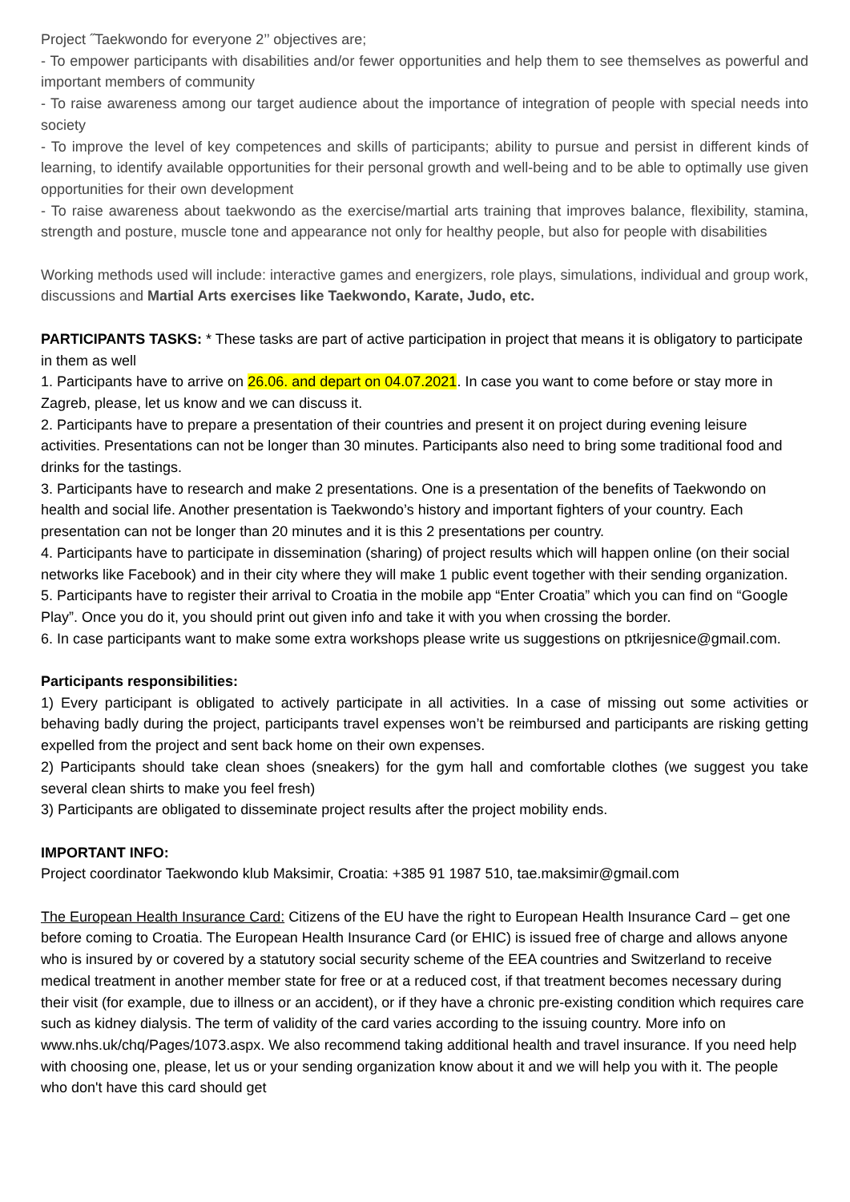Project ˝Taekwondo for everyone 2’’ objectives are;
- To empower participants with disabilities and/or fewer opportunities and help them to see themselves as powerful and important members of community
- To raise awareness among our target audience about the importance of integration of people with special needs into society
- To improve the level of key competences and skills of participants; ability to pursue and persist in different kinds of learning, to identify available opportunities for their personal growth and well-being and to be able to optimally use given opportunities for their own development
- To raise awareness about taekwondo as the exercise/martial arts training that improves balance, flexibility, stamina, strength and posture, muscle tone and appearance not only for healthy people, but also for people with disabilities
Working methods used will include: interactive games and energizers, role plays, simulations, individual and group work, discussions and Martial Arts exercises like Taekwondo, Karate, Judo, etc.
PARTICIPANTS TASKS: * These tasks are part of active participation in project that means it is obligatory to participate in them as well
1. Participants have to arrive on 26.06. and depart on 04.07.2021. In case you want to come before or stay more in Zagreb, please, let us know and we can discuss it.
2. Participants have to prepare a presentation of their countries and present it on project during evening leisure activities. Presentations can not be longer than 30 minutes. Participants also need to bring some traditional food and drinks for the tastings.
3. Participants have to research and make 2 presentations. One is a presentation of the benefits of Taekwondo on health and social life. Another presentation is Taekwondo’s history and important fighters of your country. Each presentation can not be longer than 20 minutes and it is this 2 presentations per country.
4. Participants have to participate in dissemination (sharing) of project results which will happen online (on their social networks like Facebook) and in their city where they will make 1 public event together with their sending organization.
5. Participants have to register their arrival to Croatia in the mobile app “Enter Croatia” which you can find on “Google Play”. Once you do it, you should print out given info and take it with you when crossing the border.
6. In case participants want to make some extra workshops please write us suggestions on ptkrijesnice@gmail.com.
Participants responsibilities:
1) Every participant is obligated to actively participate in all activities. In a case of missing out some activities or behaving badly during the project, participants travel expenses won’t be reimbursed and participants are risking getting expelled from the project and sent back home on their own expenses.
2) Participants should take clean shoes (sneakers) for the gym hall and comfortable clothes (we suggest you take several clean shirts to make you feel fresh)
3) Participants are obligated to disseminate project results after the project mobility ends.
IMPORTANT INFO:
Project coordinator Taekwondo klub Maksimir, Croatia: +385 91 1987 510, tae.maksimir@gmail.com
The European Health Insurance Card: Citizens of the EU have the right to European Health Insurance Card – get one before coming to Croatia. The European Health Insurance Card (or EHIC) is issued free of charge and allows anyone who is insured by or covered by a statutory social security scheme of the EEA countries and Switzerland to receive medical treatment in another member state for free or at a reduced cost, if that treatment becomes necessary during their visit (for example, due to illness or an accident), or if they have a chronic pre-existing condition which requires care such as kidney dialysis. The term of validity of the card varies according to the issuing country. More info on www.nhs.uk/chq/Pages/1073.aspx. We also recommend taking additional health and travel insurance. If you need help with choosing one, please, let us or your sending organization know about it and we will help you with it. The people who don't have this card should get